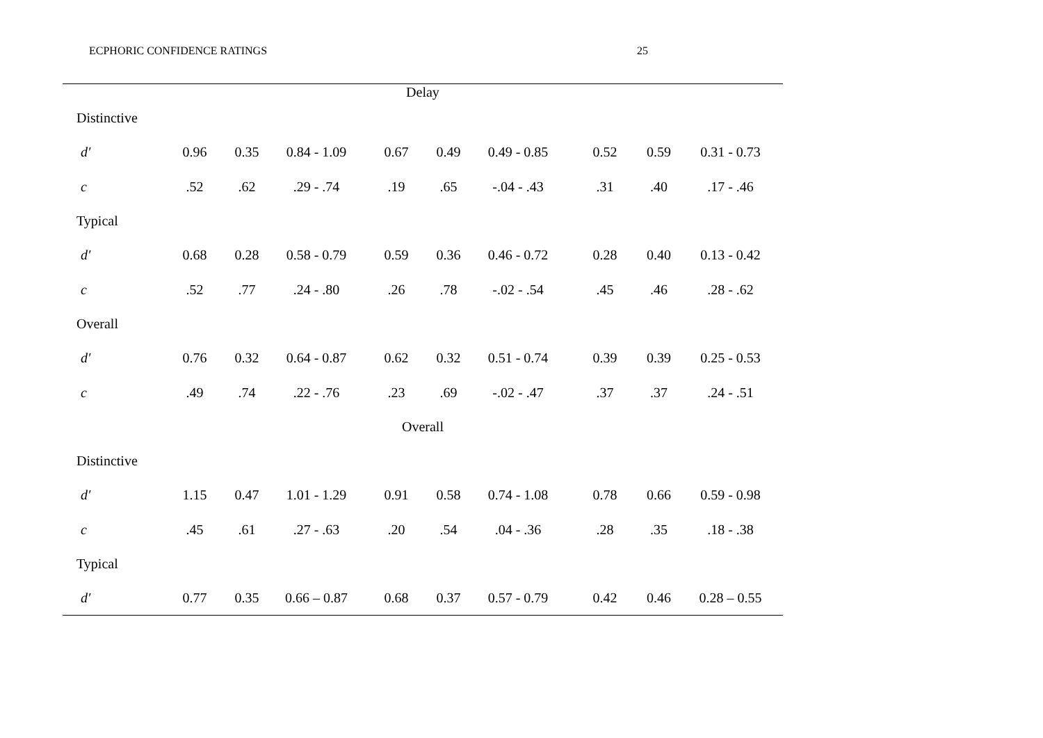ECPHORIC CONFIDENCE RATINGS 25
| Delay | | | | | | | | | |
| Distinctive | | | | | | | | | |
| d′ | 0.96 | 0.35 | 0.84 - 1.09 | 0.67 | 0.49 | 0.49 - 0.85 | 0.52 | 0.59 | 0.31 - 0.73 |
| c | .52 | .62 | .29 - .74 | .19 | .65 | -.04 - .43 | .31 | .40 | .17 - .46 |
| Typical | | | | | | | | | |
| d′ | 0.68 | 0.28 | 0.58 - 0.79 | 0.59 | 0.36 | 0.46 - 0.72 | 0.28 | 0.40 | 0.13 - 0.42 |
| c | .52 | .77 | .24 - .80 | .26 | .78 | -.02 - .54 | .45 | .46 | .28 - .62 |
| Overall | | | | | | | | | |
| d′ | 0.76 | 0.32 | 0.64 - 0.87 | 0.62 | 0.32 | 0.51 - 0.74 | 0.39 | 0.39 | 0.25 - 0.53 |
| c | .49 | .74 | .22 - .76 | .23 | .69 | -.02 - .47 | .37 | .37 | .24 - .51 |
| Overall | | | | | | | | | |
| Distinctive | | | | | | | | | |
| d′ | 1.15 | 0.47 | 1.01 - 1.29 | 0.91 | 0.58 | 0.74 - 1.08 | 0.78 | 0.66 | 0.59 - 0.98 |
| c | .45 | .61 | .27 - .63 | .20 | .54 | .04 - .36 | .28 | .35 | .18 - .38 |
| Typical | | | | | | | | | |
| d′ | 0.77 | 0.35 | 0.66 – 0.87 | 0.68 | 0.37 | 0.57 - 0.79 | 0.42 | 0.46 | 0.28 – 0.55 |